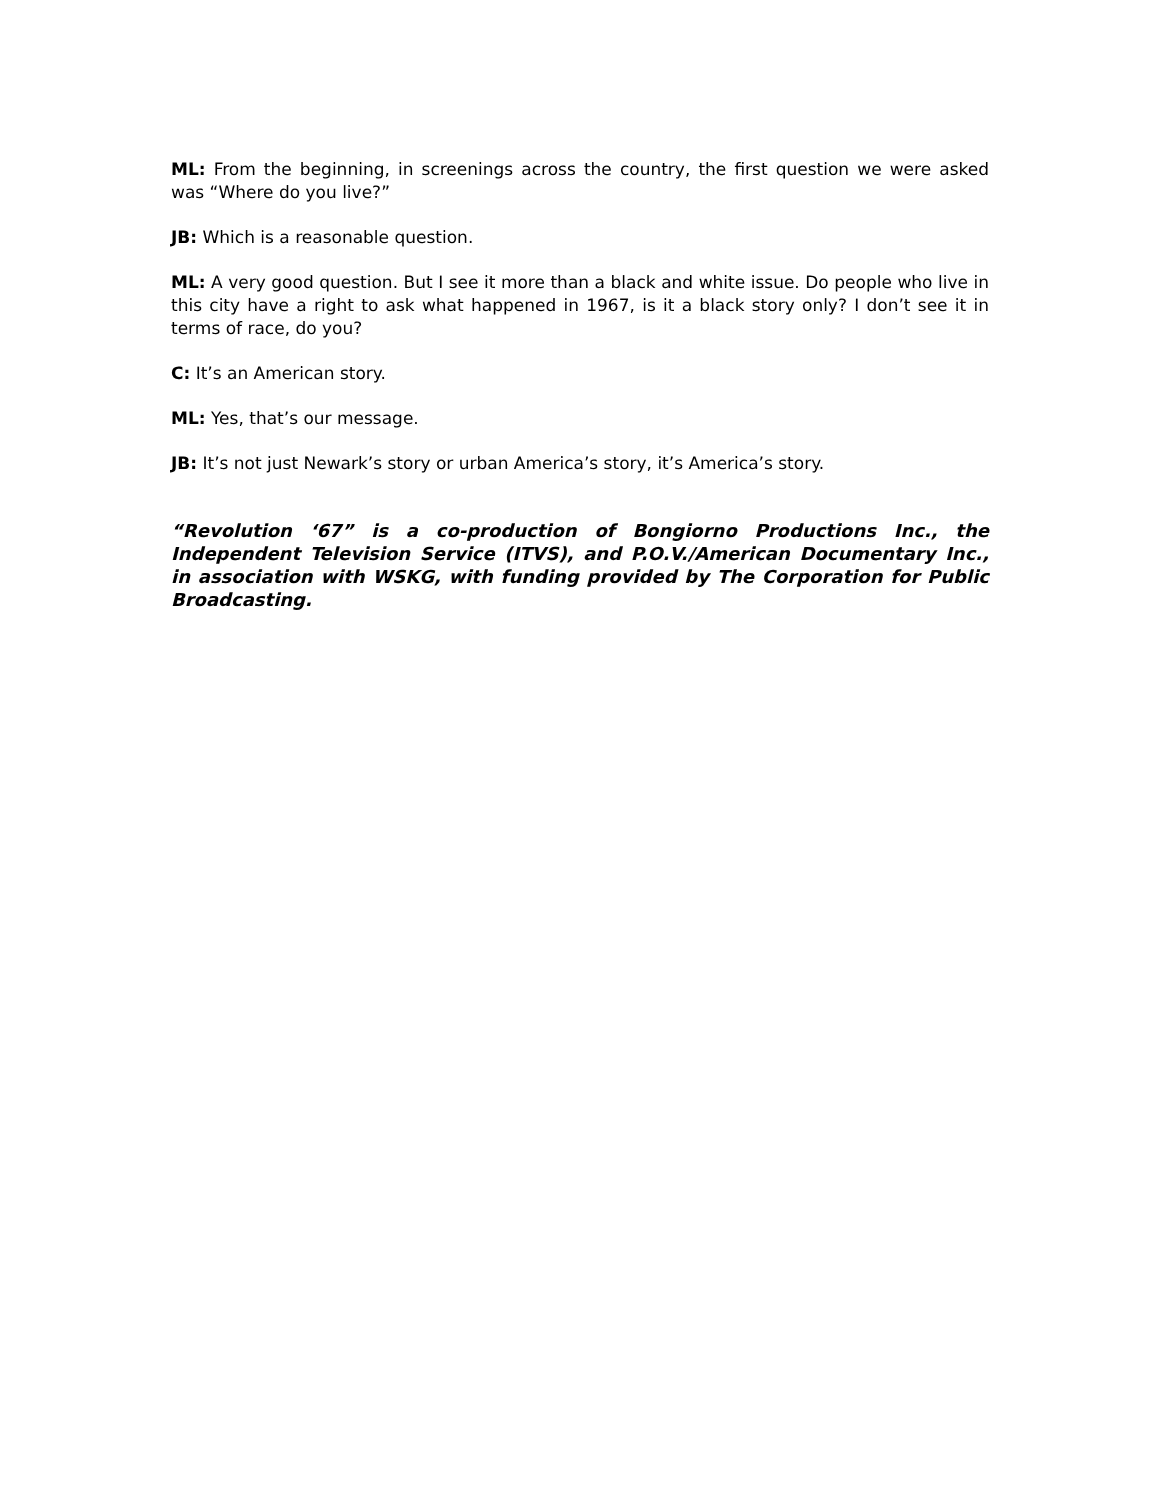ML: From the beginning, in screenings across the country, the first question we were asked was “Where do you live?”
JB: Which is a reasonable question.
ML: A very good question. But I see it more than a black and white issue. Do people who live in this city have a right to ask what happened in 1967, is it a black story only? I don’t see it in terms of race, do you?
C: It’s an American story.
ML: Yes, that’s our message.
JB: It’s not just Newark’s story or urban America’s story, it’s America’s story.
“Revolution ‘67” is a co-production of Bongiorno Productions Inc., the Independent Television Service (ITVS), and P.O.V./American Documentary Inc., in association with WSKG, with funding provided by The Corporation for Public Broadcasting.